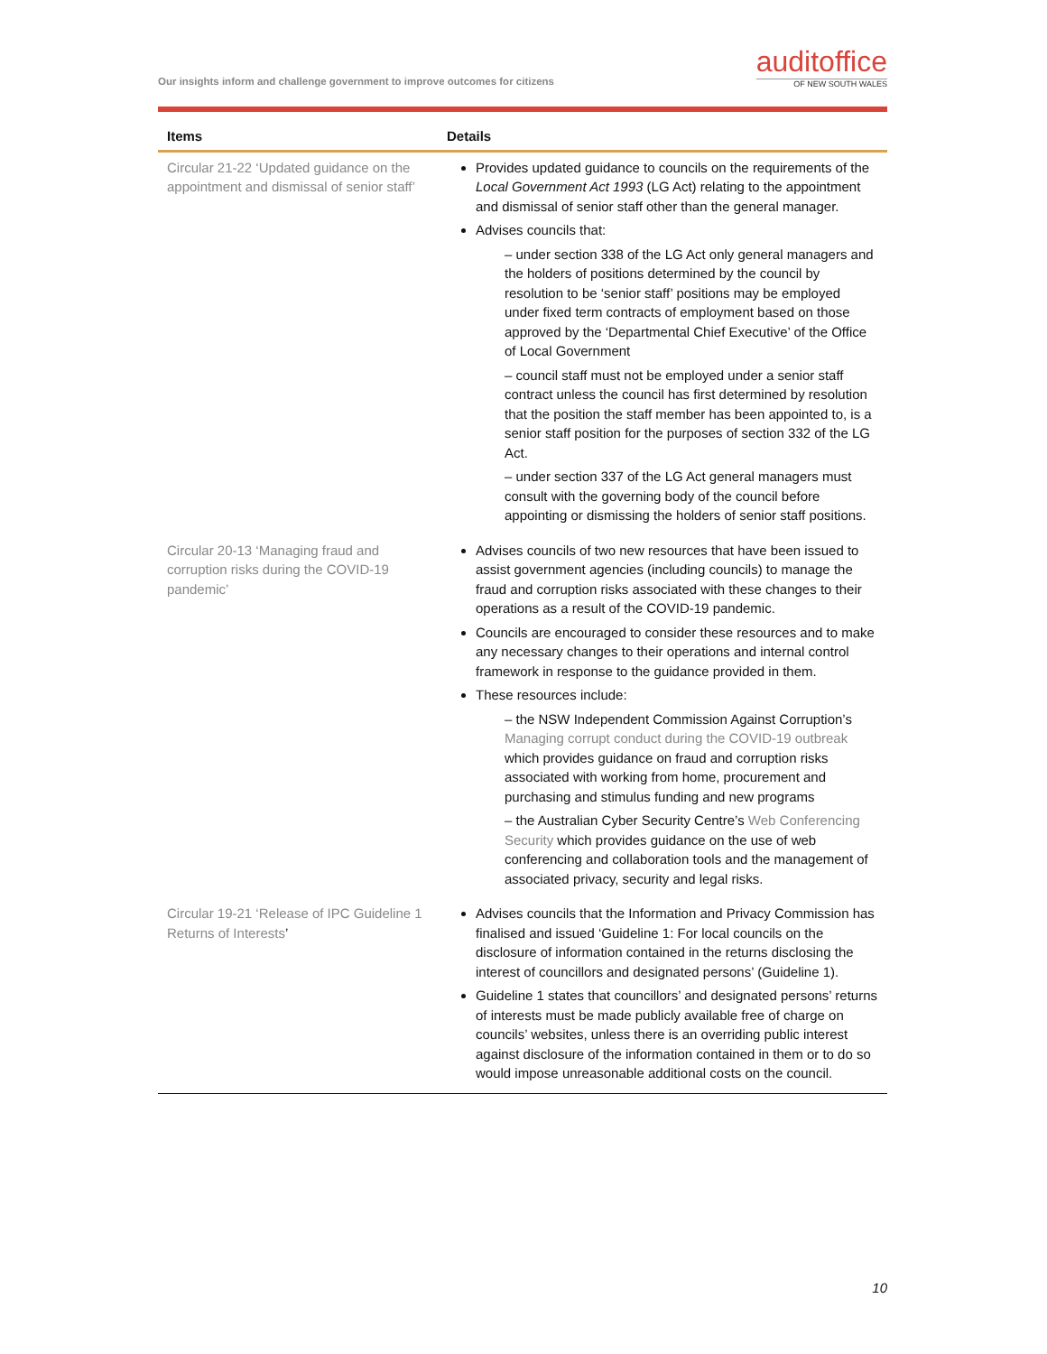Our insights inform and challenge government to improve outcomes for citizens
auditoffice
OF NEW SOUTH WALES
| Items | Details |
| --- | --- |
| Circular 21-22 ‘Updated guidance on the appointment and dismissal of senior staff’ | Provides updated guidance to councils on the requirements of the Local Government Act 1993 (LG Act) relating to the appointment and dismissal of senior staff other than the general manager. Advises councils that: – under section 338 of the LG Act only general managers and the holders of positions determined by the council by resolution to be ‘senior staff’ positions may be employed under fixed term contracts of employment based on those approved by the ‘Departmental Chief Executive’ of the Office of Local Government – council staff must not be employed under a senior staff contract unless the council has first determined by resolution that the position the staff member has been appointed to, is a senior staff position for the purposes of section 332 of the LG Act. – under section 337 of the LG Act general managers must consult with the governing body of the council before appointing or dismissing the holders of senior staff positions. |
| Circular 20-13 ‘Managing fraud and corruption risks during the COVID-19 pandemic’ | Advises councils of two new resources that have been issued to assist government agencies (including councils) to manage the fraud and corruption risks associated with these changes to their operations as a result of the COVID-19 pandemic. Councils are encouraged to consider these resources and to make any necessary changes to their operations and internal control framework in response to the guidance provided in them. These resources include: – the NSW Independent Commission Against Corruption’s Managing corrupt conduct during the COVID-19 outbreak which provides guidance on fraud and corruption risks associated with working from home, procurement and purchasing and stimulus funding and new programs – the Australian Cyber Security Centre’s Web Conferencing Security which provides guidance on the use of web conferencing and collaboration tools and the management of associated privacy, security and legal risks. |
| Circular 19-21 ‘Release of IPC Guideline 1 Returns of Interests ’ | Advises councils that the Information and Privacy Commission has finalised and issued ‘Guideline 1: For local councils on the disclosure of information contained in the returns disclosing the interest of councillors and designated persons’ (Guideline 1). Guideline 1 states that councillors’ and designated persons’ returns of interests must be made publicly available free of charge on councils’ websites, unless there is an overriding public interest against disclosure of the information contained in them or to do so would impose unreasonable additional costs on the council. |
10